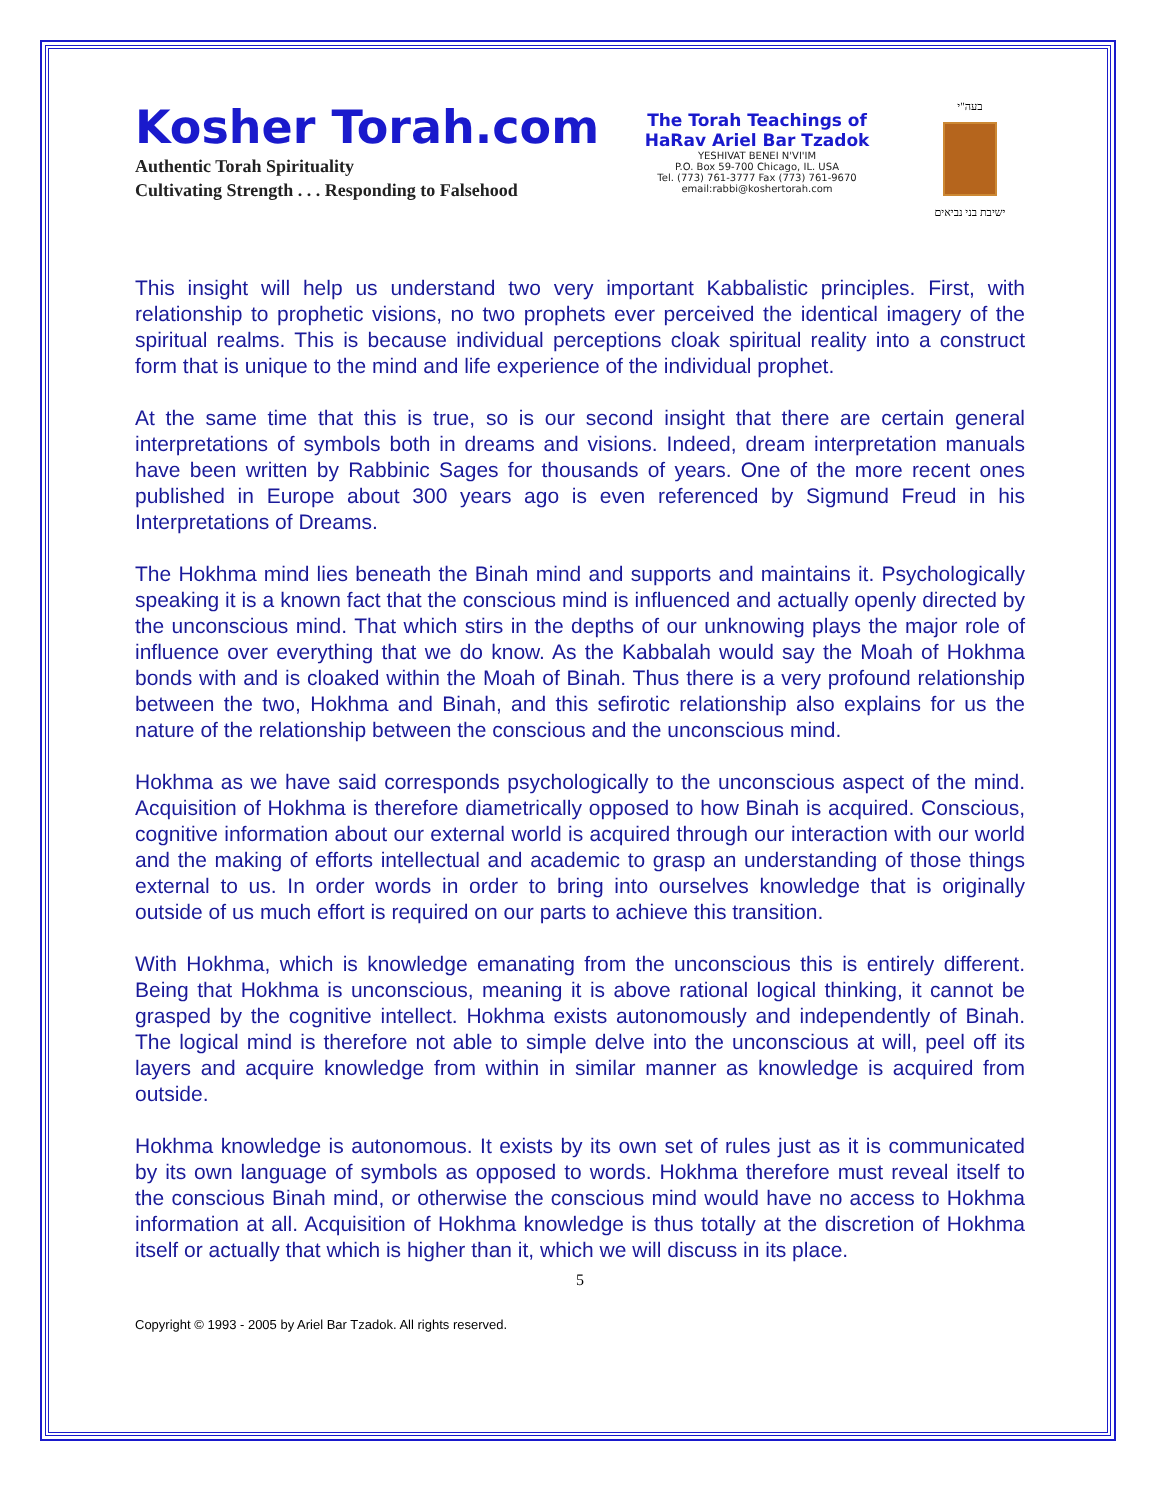Kosher Torah.com
Authentic Torah Spirituality
Cultivating Strength . . . Responding to Falsehood
The Torah Teachings of
HaRav Ariel Bar Tzadok
YESHIVAT BENEI N'VI'IM
P.O. Box 59-700 Chicago, IL. USA
Tel. (773) 761-3777 Fax (773) 761-9670
email:rabbi@koshertorah.com
בעה"י
ישיבת בני נביאים
This insight will help us understand two very important Kabbalistic principles. First, with relationship to prophetic visions, no two prophets ever perceived the identical imagery of the spiritual realms. This is because individual perceptions cloak spiritual reality into a construct form that is unique to the mind and life experience of the individual prophet.
At the same time that this is true, so is our second insight that there are certain general interpretations of symbols both in dreams and visions. Indeed, dream interpretation manuals have been written by Rabbinic Sages for thousands of years. One of the more recent ones published in Europe about 300 years ago is even referenced by Sigmund Freud in his Interpretations of Dreams.
The Hokhma mind lies beneath the Binah mind and supports and maintains it. Psychologically speaking it is a known fact that the conscious mind is influenced and actually openly directed by the unconscious mind. That which stirs in the depths of our unknowing plays the major role of influence over everything that we do know. As the Kabbalah would say the Moah of Hokhma bonds with and is cloaked within the Moah of Binah. Thus there is a very profound relationship between the two, Hokhma and Binah, and this sefirotic relationship also explains for us the nature of the relationship between the conscious and the unconscious mind.
Hokhma as we have said corresponds psychologically to the unconscious aspect of the mind. Acquisition of Hokhma is therefore diametrically opposed to how Binah is acquired. Conscious, cognitive information about our external world is acquired through our interaction with our world and the making of efforts intellectual and academic to grasp an understanding of those things external to us. In order words in order to bring into ourselves knowledge that is originally outside of us much effort is required on our parts to achieve this transition.
With Hokhma, which is knowledge emanating from the unconscious this is entirely different. Being that Hokhma is unconscious, meaning it is above rational logical thinking, it cannot be grasped by the cognitive intellect. Hokhma exists autonomously and independently of Binah. The logical mind is therefore not able to simple delve into the unconscious at will, peel off its layers and acquire knowledge from within in similar manner as knowledge is acquired from outside.
Hokhma knowledge is autonomous. It exists by its own set of rules just as it is communicated by its own language of symbols as opposed to words. Hokhma therefore must reveal itself to the conscious Binah mind, or otherwise the conscious mind would have no access to Hokhma information at all. Acquisition of Hokhma knowledge is thus totally at the discretion of Hokhma itself or actually that which is higher than it, which we will discuss in its place.
5
Copyright © 1993 - 2005 by Ariel Bar Tzadok. All rights reserved.